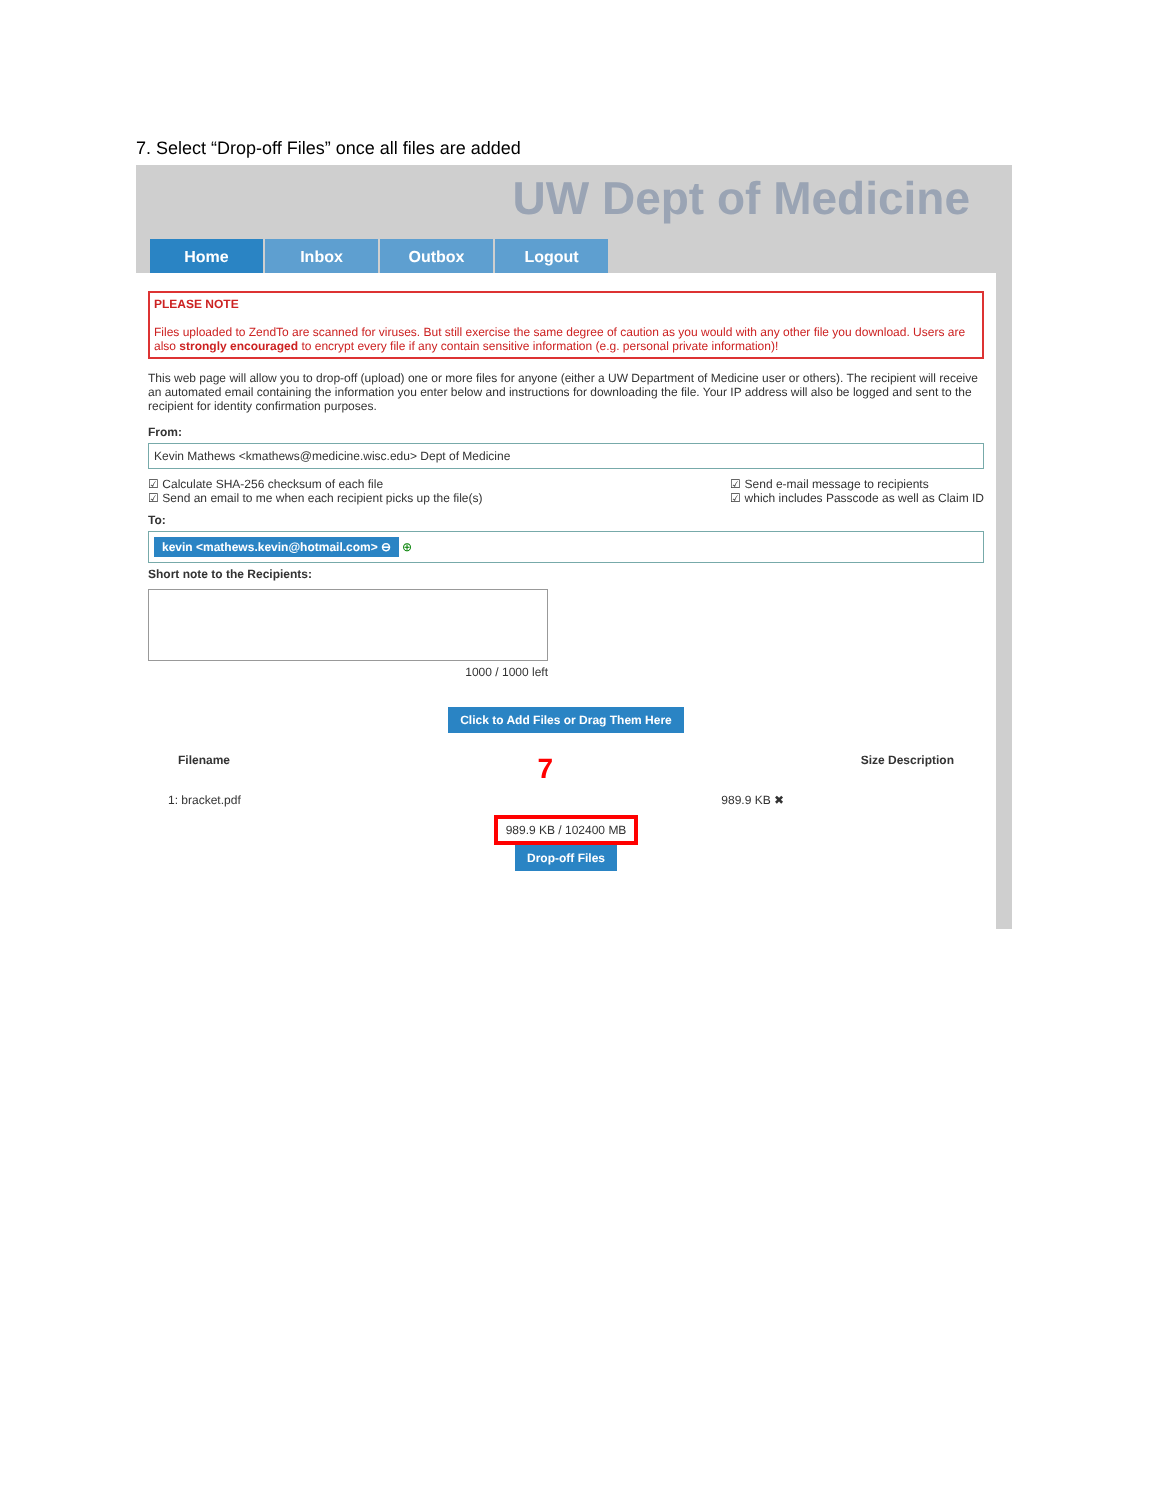7. Select “Drop-off Files” once all files are added
UW Dept of Medicine
Home Inbox Outbox Logout
PLEASE NOTE
Files uploaded to ZendTo are scanned for viruses. But still exercise the same degree of caution as you would with any other file you download. Users are also strongly encouraged to encrypt every file if any contain sensitive information (e.g. personal private information)!
This web page will allow you to drop-off (upload) one or more files for anyone (either a UW Department of Medicine user or others). The recipient will receive an automated email containing the information you enter below and instructions for downloading the file. Your IP address will also be logged and sent to the recipient for identity confirmation purposes.
From:
Kevin Mathews <kmathews@medicine.wisc.edu> Dept of Medicine
☑ Calculate SHA-256 checksum of each file
☑ Send an email to me when each recipient picks up the file(s)
☑ Send e-mail message to recipients
☑ which includes Passcode as well as Claim ID
To:
kevin <mathews.kevin@hotmail.com> ⊖ ⊕
Short note to the Recipients:
1000 / 1000 left
Click to Add Files or Drag Them Here
Filename 7 Size Description
1: bracket.pdf 989.9 KB ✖
989.9 KB / 102400 MB
Drop-off Files